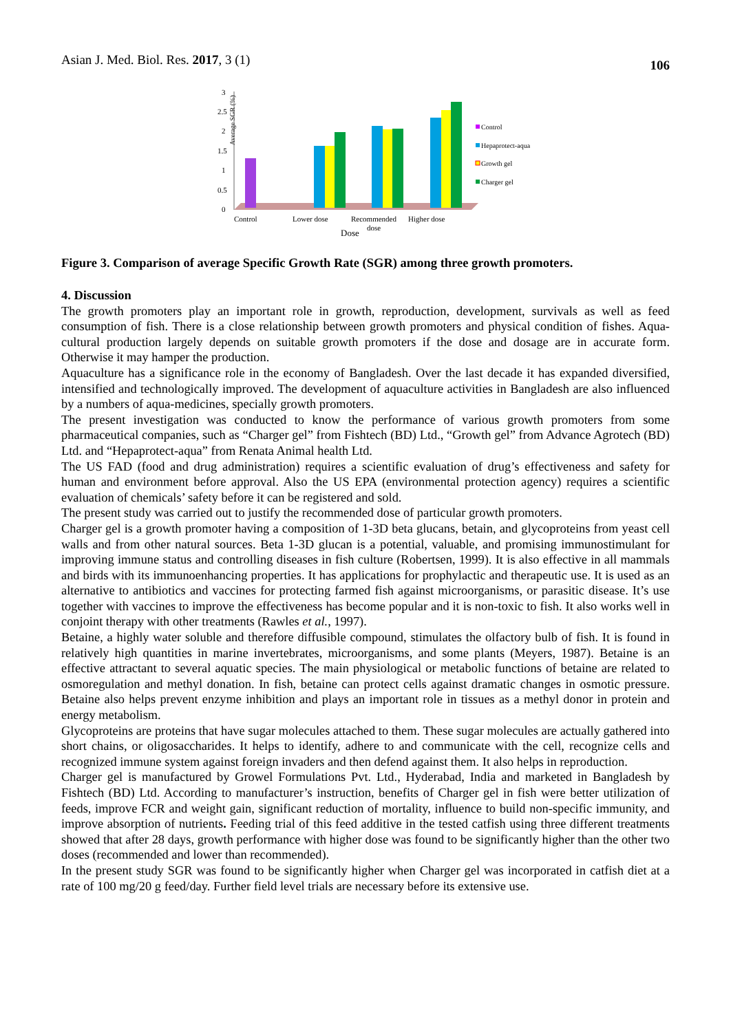Asian J. Med. Biol. Res. 2017, 3 (1) 106
Average SGR (%)
3
2.5
2
1.5
1
0.5
0
Control
Lower dose
Recommended
dose
Higher dose
Dose
Control
Hepaprotect-aqua
Growth gel
Charger gel
Figure 3. Comparison of average Specific Growth Rate (SGR) among three growth promoters.
4. Discussion
The growth promoters play an important role in growth, reproduction, development, survivals as well as feed consumption of fish. There is a close relationship between growth promoters and physical condition of fishes. Aqua-cultural production largely depends on suitable growth promoters if the dose and dosage are in accurate form. Otherwise it may hamper the production.
Aquaculture has a significance role in the economy of Bangladesh. Over the last decade it has expanded diversified, intensified and technologically improved. The development of aquaculture activities in Bangladesh are also influenced by a numbers of aqua-medicines, specially growth promoters.
The present investigation was conducted to know the performance of various growth promoters from some pharmaceutical companies, such as “Charger gel” from Fishtech (BD) Ltd., “Growth gel” from Advance Agrotech (BD) Ltd. and “Hepaprotect-aqua” from Renata Animal health Ltd.
The US FAD (food and drug administration) requires a scientific evaluation of drug’s effectiveness and safety for human and environment before approval. Also the US EPA (environmental protection agency) requires a scientific evaluation of chemicals’ safety before it can be registered and sold.
The present study was carried out to justify the recommended dose of particular growth promoters.
Charger gel is a growth promoter having a composition of 1-3D beta glucans, betain, and glycoproteins from yeast cell walls and from other natural sources. Beta 1-3D glucan is a potential, valuable, and promising immunostimulant for improving immune status and controlling diseases in fish culture (Robertsen, 1999). It is also effective in all mammals and birds with its immunoenhancing properties. It has applications for prophylactic and therapeutic use. It is used as an alternative to antibiotics and vaccines for protecting farmed fish against microorganisms, or parasitic disease. It’s use together with vaccines to improve the effectiveness has become popular and it is non-toxic to fish. It also works well in conjoint therapy with other treatments (Rawles et al., 1997).
Betaine, a highly water soluble and therefore diffusible compound, stimulates the olfactory bulb of fish. It is found in relatively high quantities in marine invertebrates, microorganisms, and some plants (Meyers, 1987). Betaine is an effective attractant to several aquatic species. The main physiological or metabolic functions of betaine are related to osmoregulation and methyl donation. In fish, betaine can protect cells against dramatic changes in osmotic pressure. Betaine also helps prevent enzyme inhibition and plays an important role in tissues as a methyl donor in protein and energy metabolism.
Glycoproteins are proteins that have sugar molecules attached to them. These sugar molecules are actually gathered into short chains, or oligosaccharides. It helps to identify, adhere to and communicate with the cell, recognize cells and recognized immune system against foreign invaders and then defend against them. It also helps in reproduction.
Charger gel is manufactured by Growel Formulations Pvt. Ltd., Hyderabad, India and marketed in Bangladesh by Fishtech (BD) Ltd. According to manufacturer’s instruction, benefits of Charger gel in fish were better utilization of feeds, improve FCR and weight gain, significant reduction of mortality, influence to build non-specific immunity, and improve absorption of nutrients. Feeding trial of this feed additive in the tested catfish using three different treatments showed that after 28 days, growth performance with higher dose was found to be significantly higher than the other two doses (recommended and lower than recommended).
In the present study SGR was found to be significantly higher when Charger gel was incorporated in catfish diet at a rate of 100 mg/20 g feed/day. Further field level trials are necessary before its extensive use.